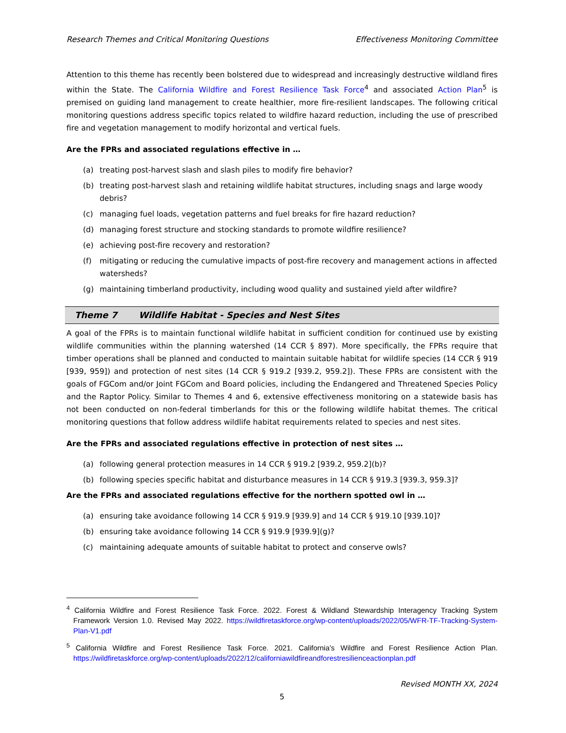Research Themes and Critical Monitoring Questions Effectiveness Monitoring Committee
Attention to this theme has recently been bolstered due to widespread and increasingly destructive wildland fires within the State. The California Wildfire and Forest Resilience Task Force<sup>4</sup> and associated Action Plan<sup>5</sup> is premised on guiding land management to create healthier, more fire-resilient landscapes. The following critical monitoring questions address specific topics related to wildfire hazard reduction, including the use of prescribed fire and vegetation management to modify horizontal and vertical fuels.
Are the FPRs and associated regulations effective in …
(a) treating post-harvest slash and slash piles to modify fire behavior?
(b) treating post-harvest slash and retaining wildlife habitat structures, including snags and large woody debris?
(c) managing fuel loads, vegetation patterns and fuel breaks for fire hazard reduction?
(d) managing forest structure and stocking standards to promote wildfire resilience?
(e) achieving post-fire recovery and restoration?
(f) mitigating or reducing the cumulative impacts of post-fire recovery and management actions in affected watersheds?
(g) maintaining timberland productivity, including wood quality and sustained yield after wildfire?
Theme 7 Wildlife Habitat - Species and Nest Sites
A goal of the FPRs is to maintain functional wildlife habitat in sufficient condition for continued use by existing wildlife communities within the planning watershed (14 CCR § 897). More specifically, the FPRs require that timber operations shall be planned and conducted to maintain suitable habitat for wildlife species (14 CCR § 919 [939, 959]) and protection of nest sites (14 CCR § 919.2 [939.2, 959.2]). These FPRs are consistent with the goals of FGCom and/or Joint FGCom and Board policies, including the Endangered and Threatened Species Policy and the Raptor Policy. Similar to Themes 4 and 6, extensive effectiveness monitoring on a statewide basis has not been conducted on non-federal timberlands for this or the following wildlife habitat themes. The critical monitoring questions that follow address wildlife habitat requirements related to species and nest sites.
Are the FPRs and associated regulations effective in protection of nest sites …
(a) following general protection measures in 14 CCR § 919.2 [939.2, 959.2](b)?
(b) following species specific habitat and disturbance measures in 14 CCR § 919.3 [939.3, 959.3]?
Are the FPRs and associated regulations effective for the northern spotted owl in …
(a) ensuring take avoidance following 14 CCR § 919.9 [939.9] and 14 CCR § 919.10 [939.10]?
(b) ensuring take avoidance following 14 CCR § 919.9 [939.9](g)?
(c) maintaining adequate amounts of suitable habitat to protect and conserve owls?
<sup>4</sup> California Wildfire and Forest Resilience Task Force. 2022. Forest & Wildland Stewardship Interagency Tracking System Framework Version 1.0. Revised May 2022. https://wildfiretaskforce.org/wp-content/uploads/2022/05/WFR-TF-Tracking-System-Plan-V1.pdf
<sup>5</sup> California Wildfire and Forest Resilience Task Force. 2021. California’s Wildfire and Forest Resilience Action Plan. https://wildfiretaskforce.org/wp-content/uploads/2022/12/californiawildfireandforestresilienceactionplan.pdf
Revised MONTH XX, 2024
5